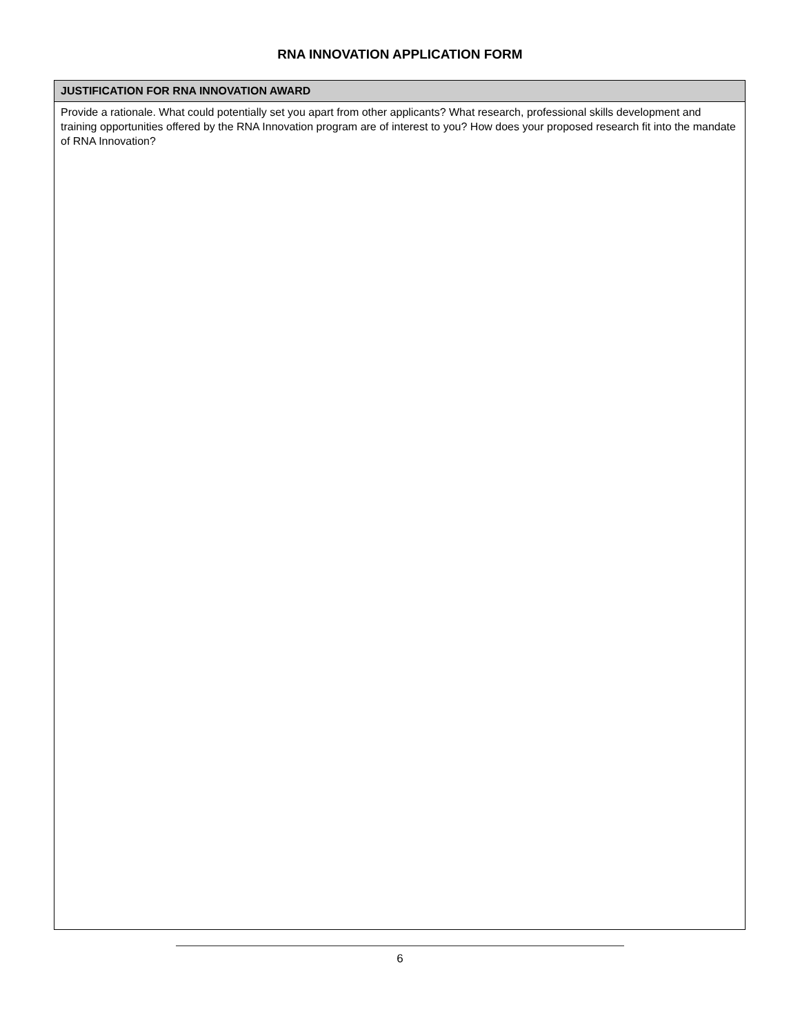RNA INNOVATION APPLICATION FORM
| JUSTIFICATION FOR RNA INNOVATION AWARD |
| --- |
| Provide a rationale. What could potentially set you apart from other applicants? What research, professional skills development and training opportunities offered by the RNA Innovation program are of interest to you? How does your proposed research fit into the mandate of RNA Innovation? |
6